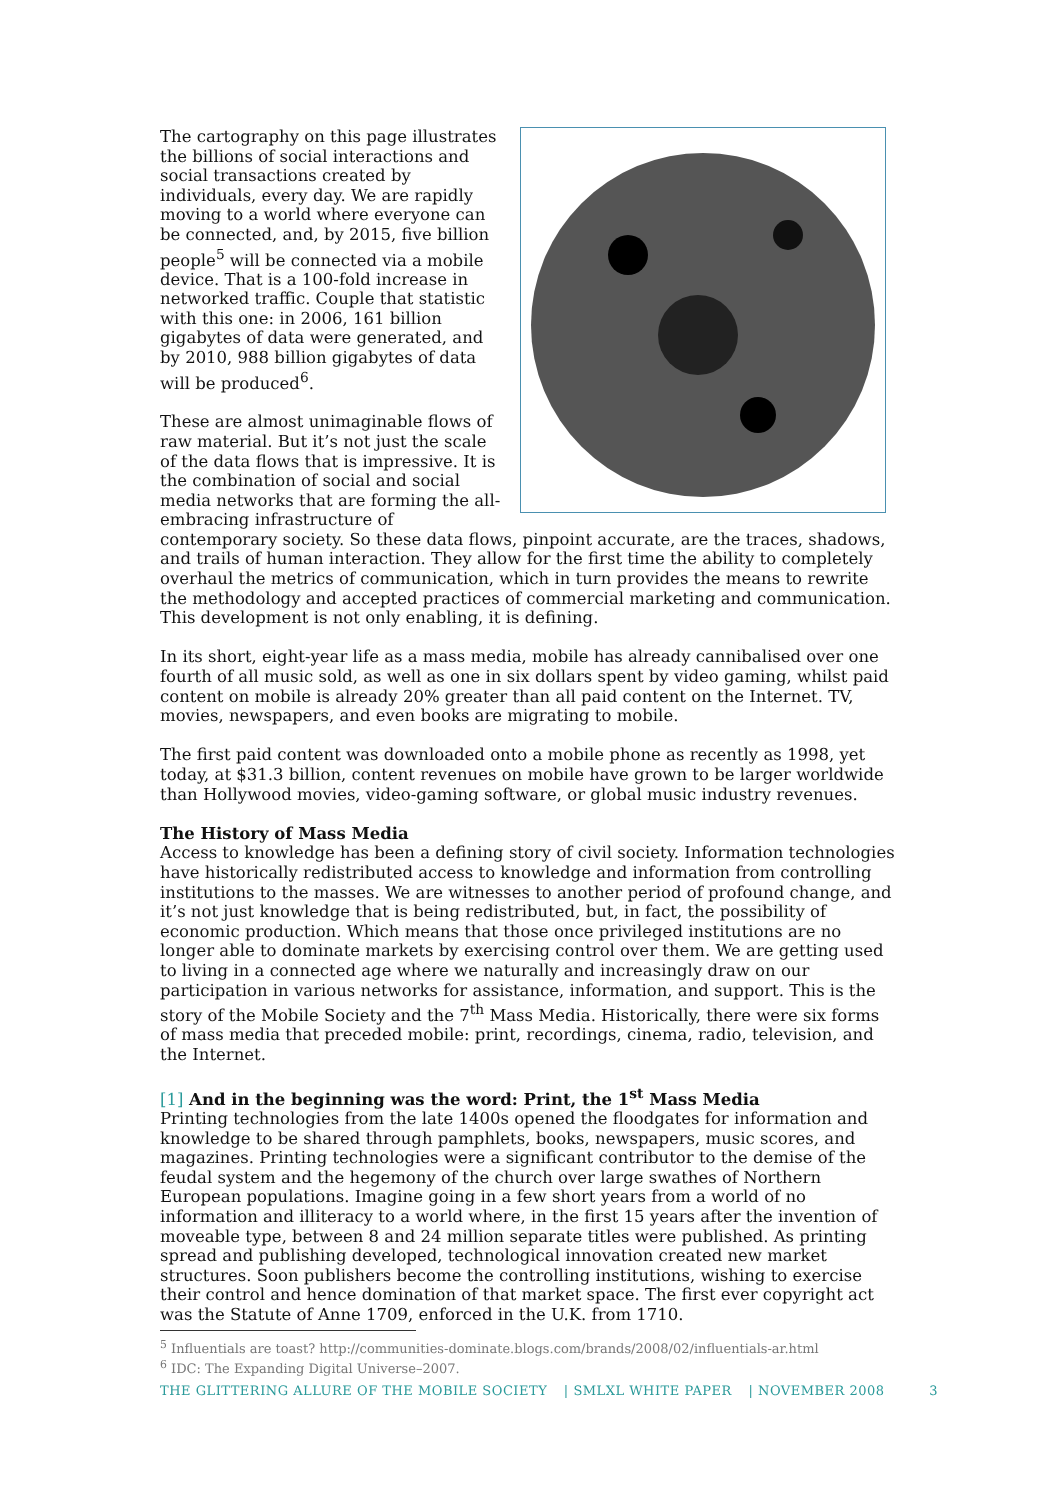The cartography on this page illustrates the billions of social interactions and social transactions created by individuals, every day. We are rapidly moving to a world where everyone can be connected, and, by 2015, five billion people<sup>5</sup> will be connected via a mobile device. That is a 100-fold increase in networked traffic. Couple that statistic with this one: in 2006, 161 billion gigabytes of data were generated, and by 2010, 988 billion gigabytes of data will be produced<sup>6</sup>.
These are almost unimaginable flows of raw material. But it’s not just the scale of the data flows that is impressive. It is the combination of social and social media networks that are forming the all-embracing infrastructure of contemporary society. So these data flows, pinpoint accurate, are the traces, shadows, and trails of human interaction. They allow for the first time the ability to completely overhaul the metrics of communication, which in turn provides the means to rewrite the methodology and accepted practices of commercial marketing and communication. This development is not only enabling, it is defining.
In its short, eight-year life as a mass media, mobile has already cannibalised over one fourth of all music sold, as well as one in six dollars spent by video gaming, whilst paid content on mobile is already 20% greater than all paid content on the Internet. TV, movies, newspapers, and even books are migrating to mobile.
The first paid content was downloaded onto a mobile phone as recently as 1998, yet today, at $31.3 billion, content revenues on mobile have grown to be larger worldwide than Hollywood movies, video-gaming software, or global music industry revenues.
The History of Mass Media
Access to knowledge has been a defining story of civil society. Information technologies have historically redistributed access to knowledge and information from controlling institutions to the masses. We are witnesses to another period of profound change, and it’s not just knowledge that is being redistributed, but, in fact, the possibility of economic production. Which means that those once privileged institutions are no longer able to dominate markets by exercising control over them. We are getting used to living in a connected age where we naturally and increasingly draw on our participation in various networks for assistance, information, and support. This is the story of the Mobile Society and the 7<sup>th</sup> Mass Media. Historically, there were six forms of mass media that preceded mobile: print, recordings, cinema, radio, television, and the Internet.
[1] And in the beginning was the word: Print, the 1<sup>st</sup> Mass Media
Printing technologies from the late 1400s opened the floodgates for information and knowledge to be shared through pamphlets, books, newspapers, music scores, and magazines. Printing technologies were a significant contributor to the demise of the feudal system and the hegemony of the church over large swathes of Northern European populations. Imagine going in a few short years from a world of no information and illiteracy to a world where, in the first 15 years after the invention of moveable type, between 8 and 24 million separate titles were published. As printing spread and publishing developed, technological innovation created new market structures. Soon publishers become the controlling institutions, wishing to exercise their control and hence domination of that market space. The first ever copyright act was the Statute of Anne 1709, enforced in the U.K. from 1710.
<sup>5</sup> Influentials are toast? http://communities-dominate.blogs.com/brands/2008/02/influentials-ar.html
<sup>6</sup> IDC: The Expanding Digital Universe–2007.
THE GLITTERING ALLURE OF THE MOBILE SOCIETY | SMLXL WHITE PAPER | NOVEMBER 2008 3